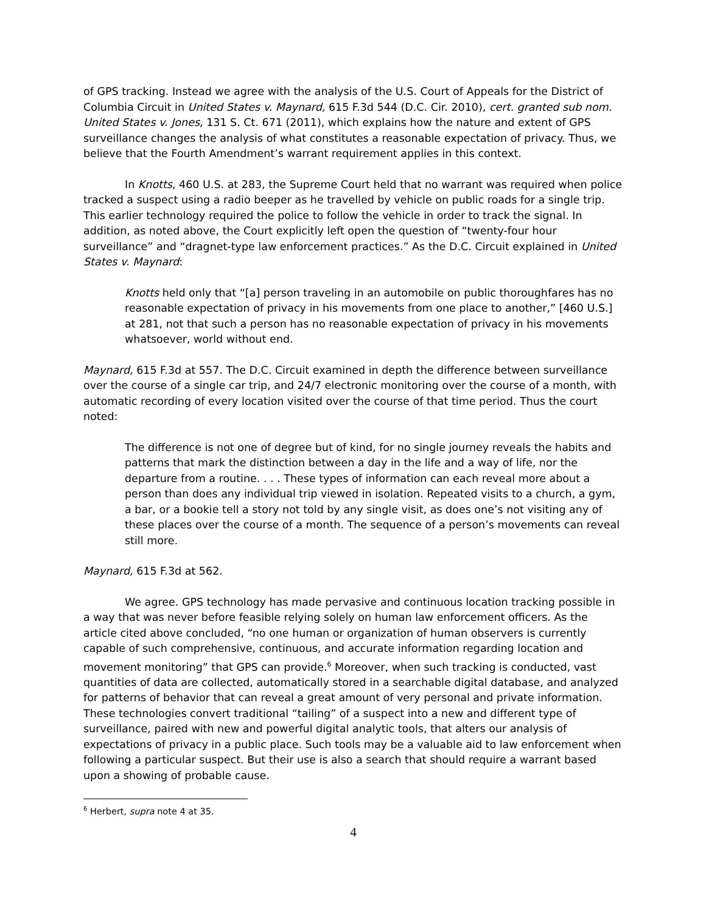of GPS tracking. Instead we agree with the analysis of the U.S. Court of Appeals for the District of Columbia Circuit in United States v. Maynard, 615 F.3d 544 (D.C. Cir. 2010), cert. granted sub nom. United States v. Jones, 131 S. Ct. 671 (2011), which explains how the nature and extent of GPS surveillance changes the analysis of what constitutes a reasonable expectation of privacy. Thus, we believe that the Fourth Amendment’s warrant requirement applies in this context.
In Knotts, 460 U.S. at 283, the Supreme Court held that no warrant was required when police tracked a suspect using a radio beeper as he travelled by vehicle on public roads for a single trip. This earlier technology required the police to follow the vehicle in order to track the signal. In addition, as noted above, the Court explicitly left open the question of “twenty-four hour surveillance” and “dragnet-type law enforcement practices.” As the D.C. Circuit explained in United States v. Maynard:
Knotts held only that “[a] person traveling in an automobile on public thoroughfares has no reasonable expectation of privacy in his movements from one place to another,” [460 U.S.] at 281, not that such a person has no reasonable expectation of privacy in his movements whatsoever, world without end.
Maynard, 615 F.3d at 557. The D.C. Circuit examined in depth the difference between surveillance over the course of a single car trip, and 24/7 electronic monitoring over the course of a month, with automatic recording of every location visited over the course of that time period. Thus the court noted:
The difference is not one of degree but of kind, for no single journey reveals the habits and patterns that mark the distinction between a day in the life and a way of life, nor the departure from a routine. . . . These types of information can each reveal more about a person than does any individual trip viewed in isolation. Repeated visits to a church, a gym, a bar, or a bookie tell a story not told by any single visit, as does one’s not visiting any of these places over the course of a month. The sequence of a person’s movements can reveal still more.
Maynard, 615 F.3d at 562.
We agree. GPS technology has made pervasive and continuous location tracking possible in a way that was never before feasible relying solely on human law enforcement officers. As the article cited above concluded, “no one human or organization of human observers is currently capable of such comprehensive, continuous, and accurate information regarding location and movement monitoring” that GPS can provide.<sup>6</sup> Moreover, when such tracking is conducted, vast quantities of data are collected, automatically stored in a searchable digital database, and analyzed for patterns of behavior that can reveal a great amount of very personal and private information. These technologies convert traditional “tailing” of a suspect into a new and different type of surveillance, paired with new and powerful digital analytic tools, that alters our analysis of expectations of privacy in a public place. Such tools may be a valuable aid to law enforcement when following a particular suspect. But their use is also a search that should require a warrant based upon a showing of probable cause.
<sup>6</sup> Herbert, supra note 4 at 35.
4